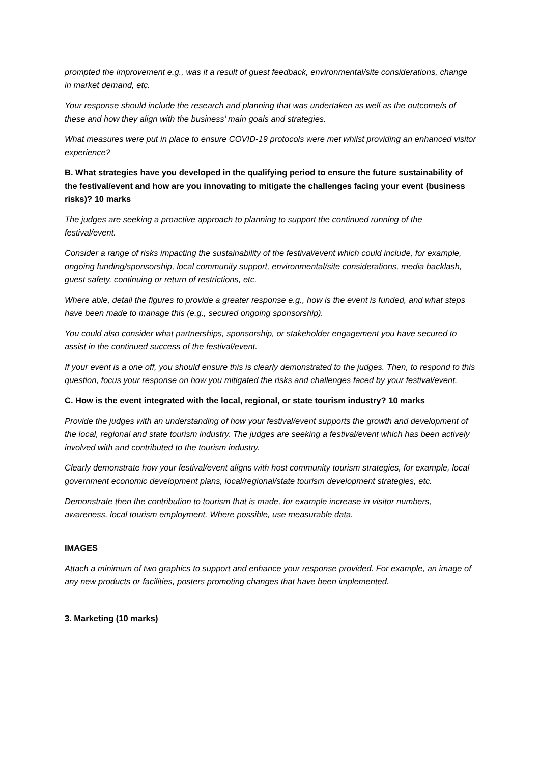prompted the improvement e.g., was it a result of guest feedback, environmental/site considerations, change in market demand, etc.
Your response should include the research and planning that was undertaken as well as the outcome/s of these and how they align with the business’ main goals and strategies.
What measures were put in place to ensure COVID-19 protocols were met whilst providing an enhanced visitor experience?
B. What strategies have you developed in the qualifying period to ensure the future sustainability of the festival/event and how are you innovating to mitigate the challenges facing your event (business risks)? 10 marks
The judges are seeking a proactive approach to planning to support the continued running of the festival/event.
Consider a range of risks impacting the sustainability of the festival/event which could include, for example, ongoing funding/sponsorship, local community support, environmental/site considerations, media backlash, guest safety, continuing or return of restrictions, etc.
Where able, detail the figures to provide a greater response e.g., how is the event is funded, and what steps have been made to manage this (e.g., secured ongoing sponsorship).
You could also consider what partnerships, sponsorship, or stakeholder engagement you have secured to assist in the continued success of the festival/event.
If your event is a one off, you should ensure this is clearly demonstrated to the judges. Then, to respond to this question, focus your response on how you mitigated the risks and challenges faced by your festival/event.
C. How is the event integrated with the local, regional, or state tourism industry? 10 marks
Provide the judges with an understanding of how your festival/event supports the growth and development of the local, regional and state tourism industry. The judges are seeking a festival/event which has been actively involved with and contributed to the tourism industry.
Clearly demonstrate how your festival/event aligns with host community tourism strategies, for example, local government economic development plans, local/regional/state tourism development strategies, etc.
Demonstrate then the contribution to tourism that is made, for example increase in visitor numbers, awareness, local tourism employment. Where possible, use measurable data.
IMAGES
Attach a minimum of two graphics to support and enhance your response provided. For example, an image of any new products or facilities, posters promoting changes that have been implemented.
3. Marketing (10 marks)